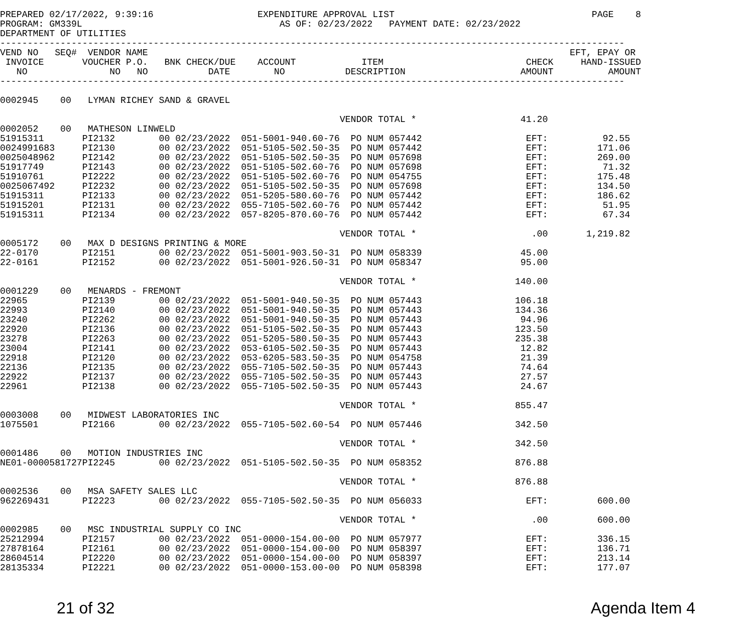PREPARED 02/17/2022, 9:39:16                   EXPENDITURE APPROVAL LIST                                    PAGE    8
PROGRAM: GM339L                                    AS OF: 02/23/2022   PAYMENT DATE: 02/23/2022
DEPARTMENT OF UTILITIES
------------------------------------------------------------------------------------------------------------------
VEND NO   SEQ#  VENDOR NAME                                                                             EFT, EPAY OR
 INVOICE       VOUCHER P.O.   BNK CHECK/DUE    ACCOUNT            ITEM                          CHECK     HAND-ISSUED
   NO               NO   NO           DATE        NO           DESCRIPTION                     AMOUNT          AMOUNT
------------------------------------------------------------------------------------------------------------------

0002945    00   LYMAN RICHEY SAND & GRAVEL

                                                              VENDOR TOTAL *                   41.20
0002052    00   MATHESON LINWELD
51915311       PI2132        00 02/23/2022  051-5001-940.60-76  PO NUM 057442                   EFT:          92.55
0024991683     PI2130        00 02/23/2022  051-5105-502.50-35  PO NUM 057442                   EFT:         171.06
0025048962     PI2142        00 02/23/2022  051-5105-502.50-35  PO NUM 057698                   EFT:         269.00
51917749       PI2143        00 02/23/2022  051-5105-502.60-76  PO NUM 057698                   EFT:          71.32
51910761       PI2222        00 02/23/2022  051-5105-502.60-76  PO NUM 054755                   EFT:         175.48
0025067492     PI2232        00 02/23/2022  051-5105-502.50-35  PO NUM 057698                   EFT:         134.50
51915311       PI2133        00 02/23/2022  051-5205-580.60-76  PO NUM 057442                   EFT:         186.62
51915201       PI2131        00 02/23/2022  055-7105-502.60-76  PO NUM 057442                   EFT:          51.95
51915311       PI2134        00 02/23/2022  057-8205-870.60-76  PO NUM 057442                   EFT:          67.34

                                                              VENDOR TOTAL *                     .00       1,219.82
0005172    00   MAX D DESIGNS PRINTING & MORE
22-0170        PI2151        00 02/23/2022  051-5001-903.50-31  PO NUM 058339                  45.00
22-0161        PI2152        00 02/23/2022  051-5001-926.50-31  PO NUM 058347                  95.00

                                                              VENDOR TOTAL *                  140.00
0001229    00   MENARDS - FREMONT
22965          PI2139        00 02/23/2022  051-5001-940.50-35  PO NUM 057443                 106.18
22993          PI2140        00 02/23/2022  051-5001-940.50-35  PO NUM 057443                 134.36
23240          PI2262        00 02/23/2022  051-5001-940.50-35  PO NUM 057443                  94.96
22920          PI2136        00 02/23/2022  051-5105-502.50-35  PO NUM 057443                 123.50
23278          PI2263        00 02/23/2022  051-5205-580.50-35  PO NUM 057443                 235.38
23004          PI2141        00 02/23/2022  053-6105-502.50-35  PO NUM 057443                  12.82
22918          PI2120        00 02/23/2022  053-6205-583.50-35  PO NUM 054758                  21.39
22136          PI2135        00 02/23/2022  055-7105-502.50-35  PO NUM 057443                  74.64
22922          PI2137        00 02/23/2022  055-7105-502.50-35  PO NUM 057443                  27.57
22961          PI2138        00 02/23/2022  055-7105-502.50-35  PO NUM 057443                  24.67

                                                              VENDOR TOTAL *                  855.47
0003008    00   MIDWEST LABORATORIES INC
1075501        PI2166        00 02/23/2022  055-7105-502.60-54  PO NUM 057446                 342.50

                                                              VENDOR TOTAL *                  342.50
0001486    00   MOTION INDUSTRIES INC
NE01-0000581727PI2245        00 02/23/2022  051-5105-502.50-35  PO NUM 058352                 876.88

                                                              VENDOR TOTAL *                  876.88
0002536    00   MSA SAFETY SALES LLC
962269431      PI2223        00 02/23/2022  055-7105-502.50-35  PO NUM 056033                   EFT:         600.00

                                                              VENDOR TOTAL *                     .00         600.00
0002985    00   MSC INDUSTRIAL SUPPLY CO INC
25212994       PI2157        00 02/23/2022  051-0000-154.00-00  PO NUM 057977                   EFT:         336.15
27878164       PI2161        00 02/23/2022  051-0000-154.00-00  PO NUM 058397                   EFT:         136.71
28604514       PI2220        00 02/23/2022  051-0000-154.00-00  PO NUM 058397                   EFT:         213.14
28135334       PI2221        00 02/23/2022  051-0000-153.00-00  PO NUM 058398                   EFT:         177.07
21 of 32 Agenda Item 4